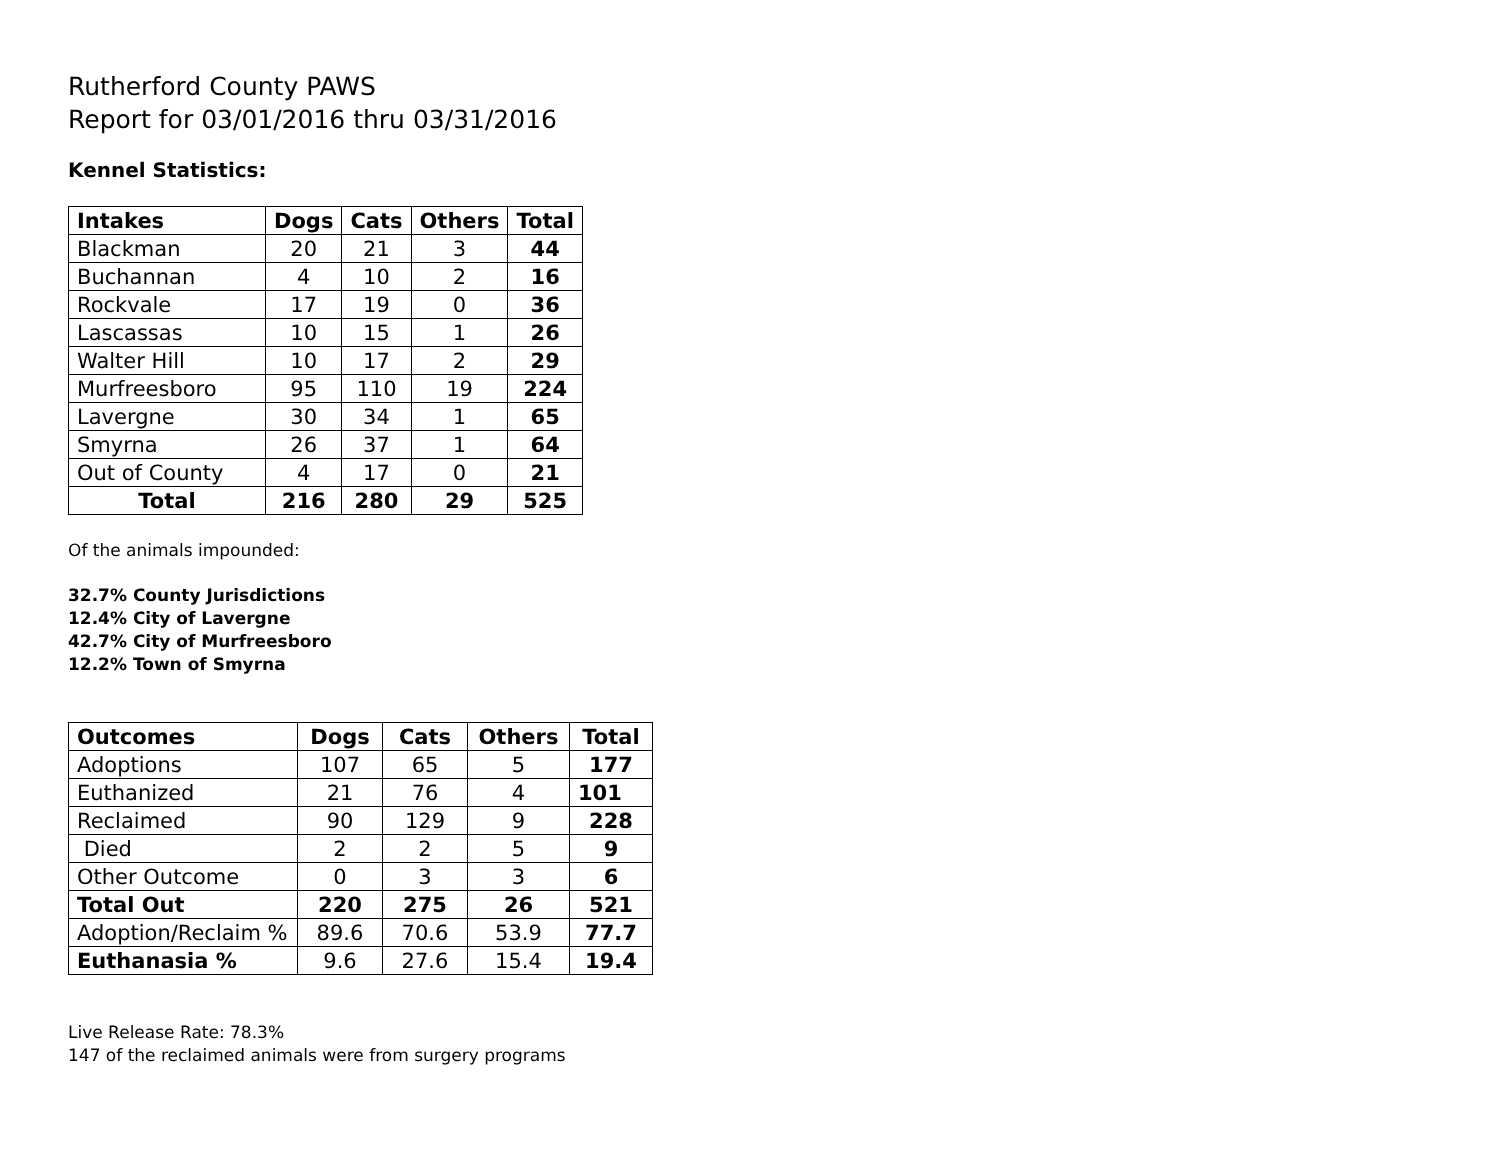Rutherford County PAWS
Report for 03/01/2016 thru 03/31/2016
Kennel Statistics:
| Intakes | Dogs | Cats | Others | Total |
| --- | --- | --- | --- | --- |
| Blackman | 20 | 21 | 3 | 44 |
| Buchannan | 4 | 10 | 2 | 16 |
| Rockvale | 17 | 19 | 0 | 36 |
| Lascassas | 10 | 15 | 1 | 26 |
| Walter Hill | 10 | 17 | 2 | 29 |
| Murfreesboro | 95 | 110 | 19 | 224 |
| Lavergne | 30 | 34 | 1 | 65 |
| Smyrna | 26 | 37 | 1 | 64 |
| Out of County | 4 | 17 | 0 | 21 |
| Total | 216 | 280 | 29 | 525 |
Of the animals impounded:
32.7% County Jurisdictions
12.4% City of Lavergne
42.7% City of Murfreesboro
12.2% Town of Smyrna
| Outcomes | Dogs | Cats | Others | Total |
| --- | --- | --- | --- | --- |
| Adoptions | 107 | 65 | 5 | 177 |
| Euthanized | 21 | 76 | 4 | 101 |
| Reclaimed | 90 | 129 | 9 | 228 |
| Died | 2 | 2 | 5 | 9 |
| Other Outcome | 0 | 3 | 3 | 6 |
| Total Out | 220 | 275 | 26 | 521 |
| Adoption/Reclaim % | 89.6 | 70.6 | 53.9 | 77.7 |
| Euthanasia % | 9.6 | 27.6 | 15.4 | 19.4 |
Live Release Rate: 78.3%
147 of the reclaimed animals were from surgery programs